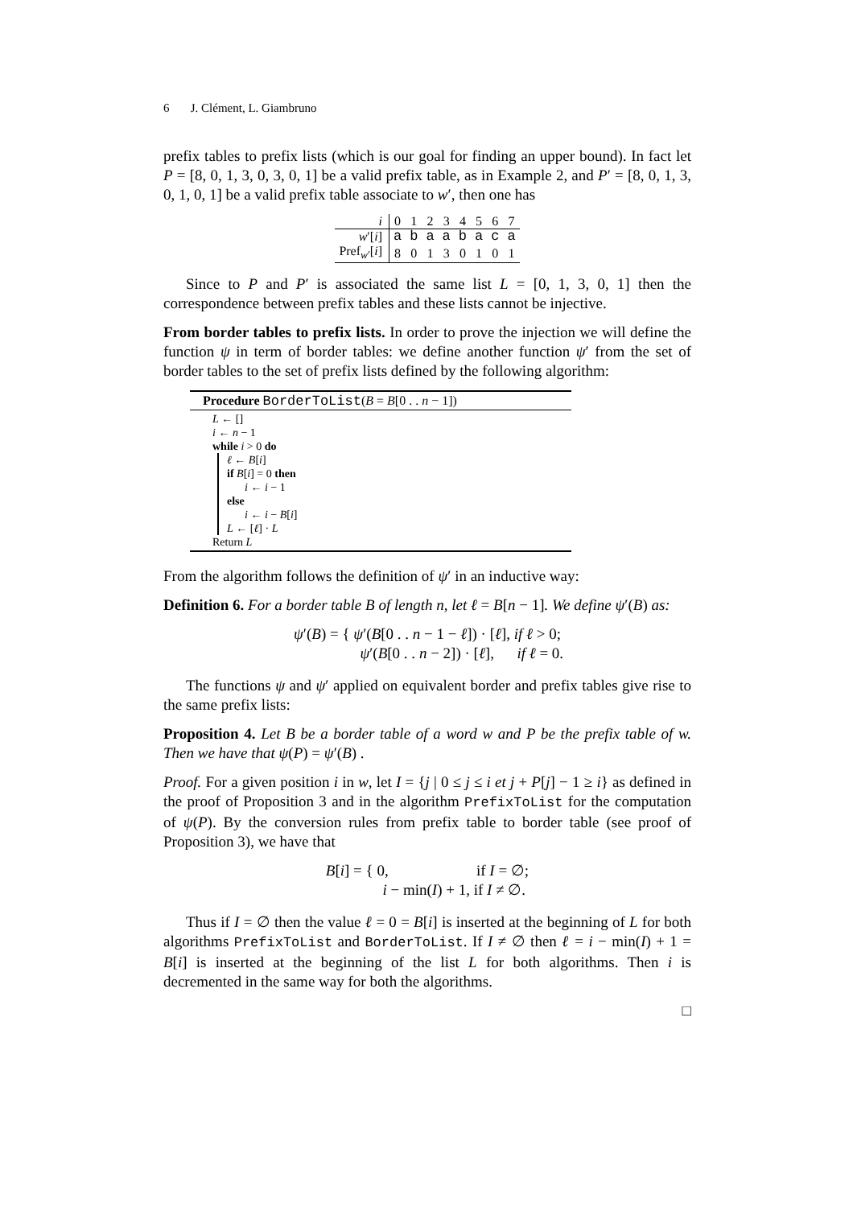6 J. Clément, L. Giambruno
prefix tables to prefix lists (which is our goal for finding an upper bound). In fact let P = [8, 0, 1, 3, 0, 3, 0, 1] be a valid prefix table, as in Example 2, and P′ = [8, 0, 1, 3, 0, 1, 0, 1] be a valid prefix table associate to w′, then one has
| i | 0 | 1 | 2 | 3 | 4 | 5 | 6 | 7 |
| w ′[ i ] | a | b | a | a | b | a | c | a |
| Pref<sub>w′</sub>[ i ] | 8 | 0 | 1 | 3 | 0 | 1 | 0 | 1 |
Since to P and P′ is associated the same list L = [0, 1, 3, 0, 1] then the correspondence between prefix tables and these lists cannot be injective.
From border tables to prefix lists. In order to prove the injection we will define the function ψ in term of border tables: we define another function ψ′ from the set of border tables to the set of prefix lists defined by the following algorithm:
Procedure BorderToList(B = B[0 . . n − 1])
L ← []
i ← n − 1
while i > 0 do
ℓ ← B[i]
if B[i] = 0 then
i ← i − 1
else
i ← i − B[i]
L ← [ℓ] · L
Return L
From the algorithm follows the definition of ψ′ in an inductive way:
Definition 6. For a border table B of length n, let ℓ = B[n − 1]. We define ψ′(B) as:
ψ′(B) = { ψ′(B[0 . . n − 1 − ℓ]) · [ℓ], if ℓ > 0;
ψ′(B[0 . . n − 2]) · [ℓ], if ℓ = 0.
The functions ψ and ψ′ applied on equivalent border and prefix tables give rise to the same prefix lists:
Proposition 4. Let B be a border table of a word w and P be the prefix table of w. Then we have that ψ(P) = ψ′(B) .
Proof. For a given position i in w, let I = {j | 0 ≤ j ≤ i et j + P[j] − 1 ≥ i} as defined in the proof of Proposition 3 and in the algorithm PrefixToList for the computation of ψ(P). By the conversion rules from prefix table to border table (see proof of Proposition 3), we have that
B[i] = { 0, if I = ∅;
i − min(I) + 1, if I ≠ ∅.
Thus if I = ∅ then the value ℓ = 0 = B[i] is inserted at the beginning of L for both algorithms PrefixToList and BorderToList. If I ≠ ∅ then ℓ = i − min(I) + 1 = B[i] is inserted at the beginning of the list L for both algorithms. Then i is decremented in the same way for both the algorithms.
□